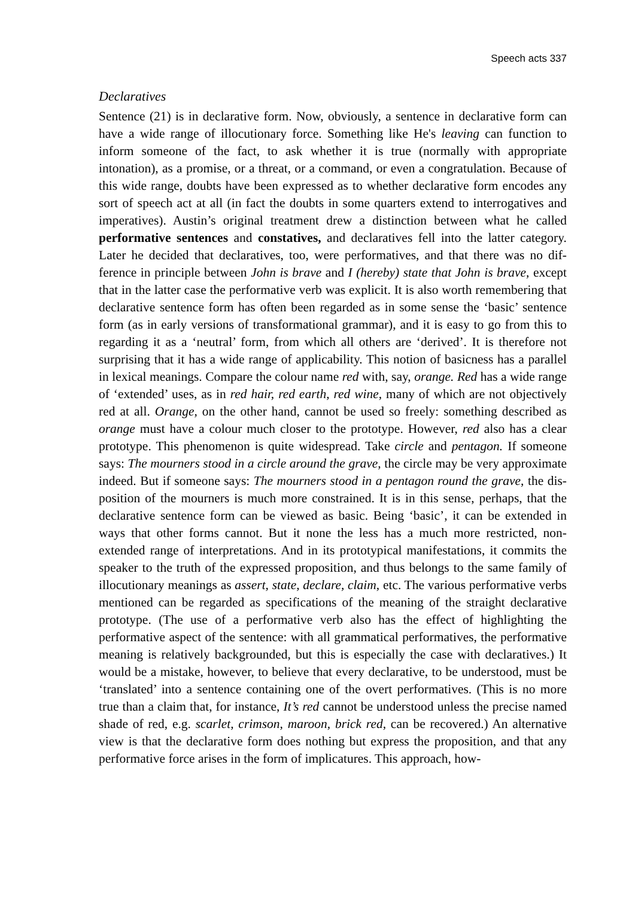Speech acts 337
Declaratives
Sentence (21) is in declarative form. Now, obviously, a sentence in declarative form can have a wide range of illocutionary force. Something like He's leaving can function to inform someone of the fact, to ask whether it is true (normally with appropriate intonation), as a promise, or a threat, or a command, or even a congratulation. Because of this wide range, doubts have been expressed as to whether declarative form encodes any sort of speech act at all (in fact the doubts in some quarters extend to interrogatives and imperatives). Austin’s original treatment drew a distinction between what he called performative sentences and constatives, and declaratives fell into the latter category. Later he decided that declaratives, too, were performatives, and that there was no dif­ference in principle between John is brave and I (hereby) state that John is brave, except that in the latter case the performative verb was explicit. It is also worth remembering that declarative sentence form has often been regarded as in some sense the ‘basic’ sentence form (as in early versions of transform­ational grammar), and it is easy to go from this to regarding it as a ‘neutral’ form, from which all others are ‘derived’. It is therefore not surprising that it has a wide range of applicability. This notion of basicness has a parallel in lexical meanings. Compare the colour name red with, say, orange. Red has a wide range of ‘extended’ uses, as in red hair, red earth, red wine, many of which are not objectively red at all. Orange, on the other hand, cannot be used so freely: something described as orange must have a colour much closer to the prototype. However, red also has a clear prototype. This phenomenon is quite widespread. Take circle and pentagon. If someone says: The mourners stood in a circle around the grave, the circle may be very approximate indeed. But if someone says: The mourners stood in a pentagon round the grave, the dis­position of the mourners is much more constrained. It is in this sense, perhaps, that the declarative sentence form can be viewed as basic. Being ‘basic’, it can be extended in ways that other forms cannot. But it none the less has a much more restricted, non-extended range of interpretations. And in its prototypical manifestations, it commits the speaker to the truth of the expressed prop­osition, and thus belongs to the same family of illocutionary meanings as assert, state, declare, claim, etc. The various performative verbs mentioned can be regarded as specifications of the meaning of the straight declarative proto­type. (The use of a performative verb also has the effect of highlighting the performative aspect of the sentence: with all grammatical performatives, the performative meaning is relatively backgrounded, but this is especially the case with declaratives.) It would be a mistake, however, to believe that every declarative, to be understood, must be ‘translated’ into a sentence containing one of the overt performatives. (This is no more true than a claim that, for instance, It’s red cannot be understood unless the precise named shade of red, e.g. scarlet, crimson, maroon, brick red, can be recovered.) An alternative view is that the declarative form does nothing but express the proposition, and that any performative force arises in the form of implicatures. This approach, how-